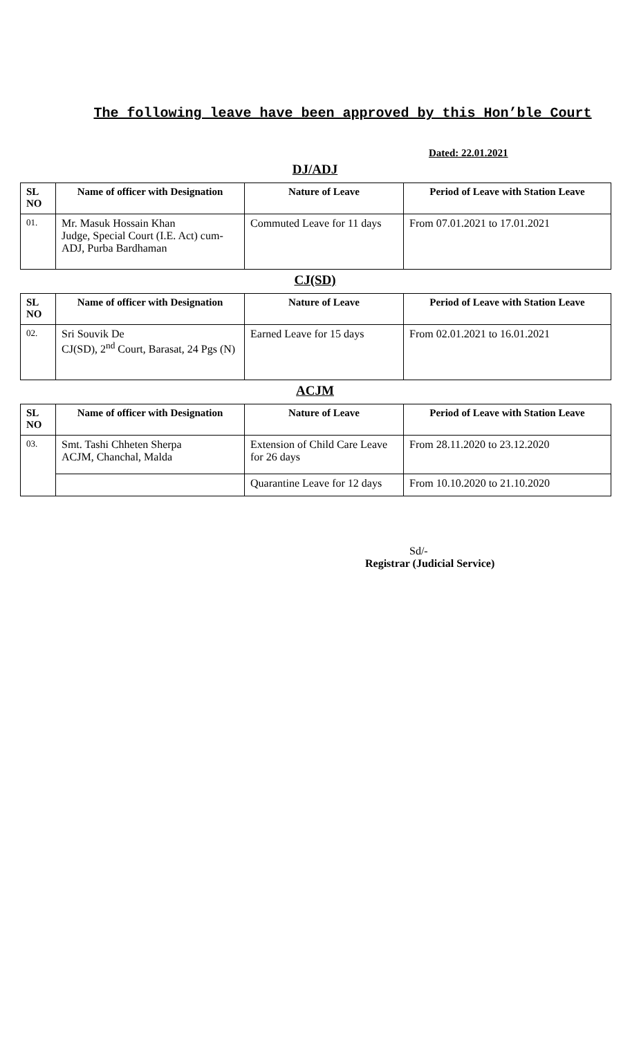The following leave have been approved by this Hon’ble Court
Dated: 22.01.2021
DJ/ADJ
| SL NO | Name of officer with Designation | Nature of Leave | Period of Leave with Station Leave |
| --- | --- | --- | --- |
| 01. | Mr. Masuk Hossain Khan Judge, Special Court (I.E. Act) cum-ADJ, Purba Bardhaman | Commuted Leave for 11 days | From 07.01.2021 to 17.01.2021 |
CJ(SD)
| SL NO | Name of officer with Designation | Nature of Leave | Period of Leave with Station Leave |
| --- | --- | --- | --- |
| 02. | Sri Souvik De CJ(SD), 2<sup>nd</sup> Court, Barasat, 24 Pgs (N) | Earned Leave for 15 days | From 02.01.2021 to 16.01.2021 |
ACJM
| SL NO | Name of officer with Designation | Nature of Leave | Period of Leave with Station Leave |
| --- | --- | --- | --- |
| 03. | Smt. Tashi Chheten Sherpa ACJM, Chanchal, Malda | Extension of Child Care Leave for 26 days | From 28.11.2020 to 23.12.2020 |
| | | Quarantine Leave for 12 days | From 10.10.2020 to 21.10.2020 |
Sd/-
Registrar (Judicial Service)